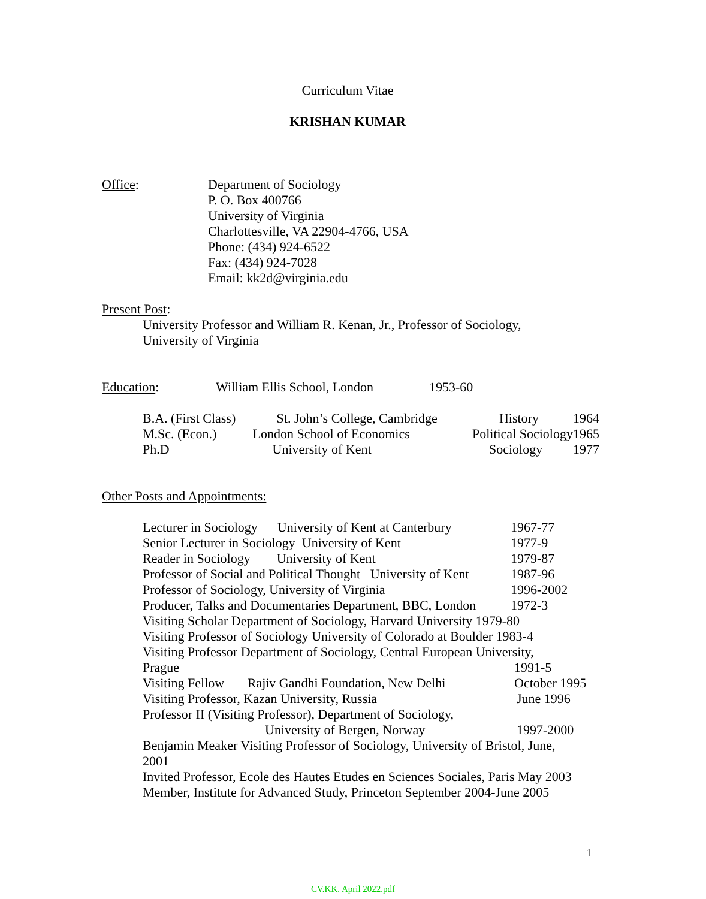Curriculum Vitae
KRISHAN KUMAR
Office: Department of Sociology
P. O. Box 400766
University of Virginia
Charlottesville, VA 22904-4766, USA
Phone: (434) 924-6522
Fax: (434) 924-7028
Email: kk2d@virginia.edu
Present Post:
University Professor and William R. Kenan, Jr., Professor of Sociology,
University of Virginia
Education: William Ellis School, London 1953-60
| B.A. (First Class) | St. John’s College, Cambridge | History | 1964 |
| M.Sc. (Econ.) | London School of Economics | Political Sociology | 1965 |
| Ph.D | University of Kent | Sociology | 1977 |
Other Posts and Appointments:
Lecturer in Sociology University of Kent at Canterbury 1967-77
Senior Lecturer in Sociology University of Kent 1977-9
Reader in Sociology University of Kent 1979-87
Professor of Social and Political Thought University of Kent 1987-96
Professor of Sociology, University of Virginia 1996-2002
Producer, Talks and Documentaries Department, BBC, London 1972-3
Visiting Scholar Department of Sociology, Harvard University 1979-80
Visiting Professor of Sociology University of Colorado at Boulder 1983-4
Visiting Professor Department of Sociology, Central European University,
Prague 1991-5
Visiting Fellow Rajiv Gandhi Foundation, New Delhi October 1995
Visiting Professor, Kazan University, Russia June 1996
Professor II (Visiting Professor), Department of Sociology,
University of Bergen, Norway 1997-2000
Benjamin Meaker Visiting Professor of Sociology, University of Bristol, June,
2001
Invited Professor, Ecole des Hautes Etudes en Sciences Sociales, Paris May 2003
Member, Institute for Advanced Study, Princeton September 2004-June 2005
1
CV.KK. April 2022.pdf